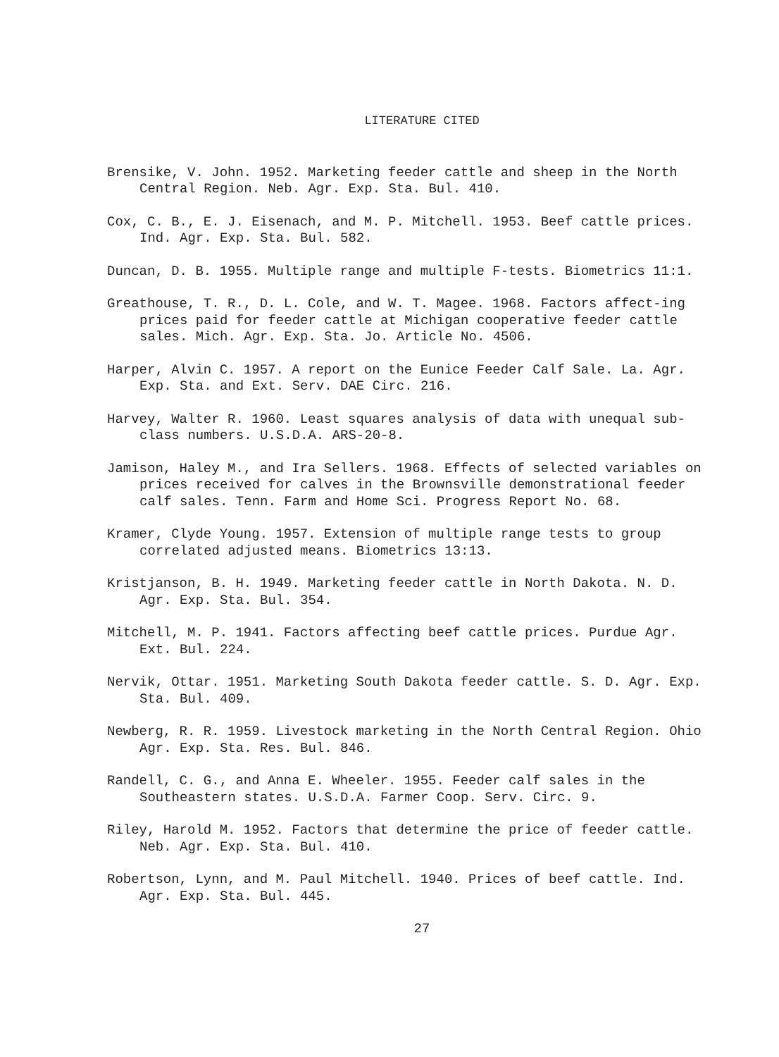LITERATURE CITED
Brensike, V. John. 1952. Marketing feeder cattle and sheep in the North Central Region. Neb. Agr. Exp. Sta. Bul. 410.
Cox, C. B., E. J. Eisenach, and M. P. Mitchell. 1953. Beef cattle prices. Ind. Agr. Exp. Sta. Bul. 582.
Duncan, D. B. 1955. Multiple range and multiple F-tests. Biometrics 11:1.
Greathouse, T. R., D. L. Cole, and W. T. Magee. 1968. Factors affect-ing prices paid for feeder cattle at Michigan cooperative feeder cattle sales. Mich. Agr. Exp. Sta. Jo. Article No. 4506.
Harper, Alvin C. 1957. A report on the Eunice Feeder Calf Sale. La. Agr. Exp. Sta. and Ext. Serv. DAE Circ. 216.
Harvey, Walter R. 1960. Least squares analysis of data with unequal sub-class numbers. U.S.D.A. ARS-20-8.
Jamison, Haley M., and Ira Sellers. 1968. Effects of selected variables on prices received for calves in the Brownsville demonstrational feeder calf sales. Tenn. Farm and Home Sci. Progress Report No. 68.
Kramer, Clyde Young. 1957. Extension of multiple range tests to group correlated adjusted means. Biometrics 13:13.
Kristjanson, B. H. 1949. Marketing feeder cattle in North Dakota. N. D. Agr. Exp. Sta. Bul. 354.
Mitchell, M. P. 1941. Factors affecting beef cattle prices. Purdue Agr. Ext. Bul. 224.
Nervik, Ottar. 1951. Marketing South Dakota feeder cattle. S. D. Agr. Exp. Sta. Bul. 409.
Newberg, R. R. 1959. Livestock marketing in the North Central Region. Ohio Agr. Exp. Sta. Res. Bul. 846.
Randell, C. G., and Anna E. Wheeler. 1955. Feeder calf sales in the Southeastern states. U.S.D.A. Farmer Coop. Serv. Circ. 9.
Riley, Harold M. 1952. Factors that determine the price of feeder cattle. Neb. Agr. Exp. Sta. Bul. 410.
Robertson, Lynn, and M. Paul Mitchell. 1940. Prices of beef cattle. Ind. Agr. Exp. Sta. Bul. 445.
27